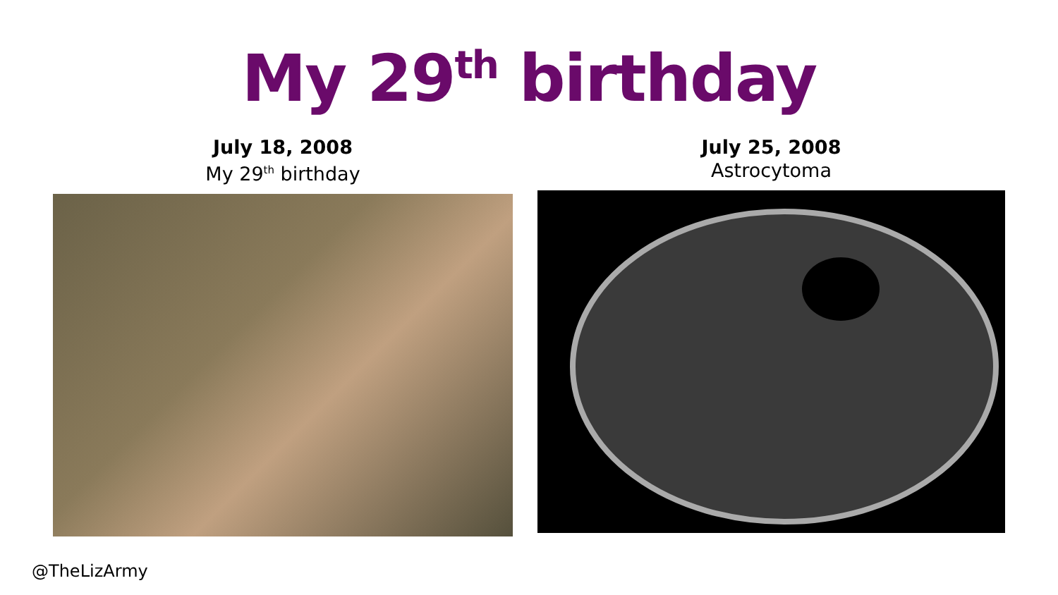My 29<sup>th</sup> birthday
July 18, 2008
My 29<sup>th</sup> birthday
July 25, 2008
Astrocytoma
@TheLizArmy